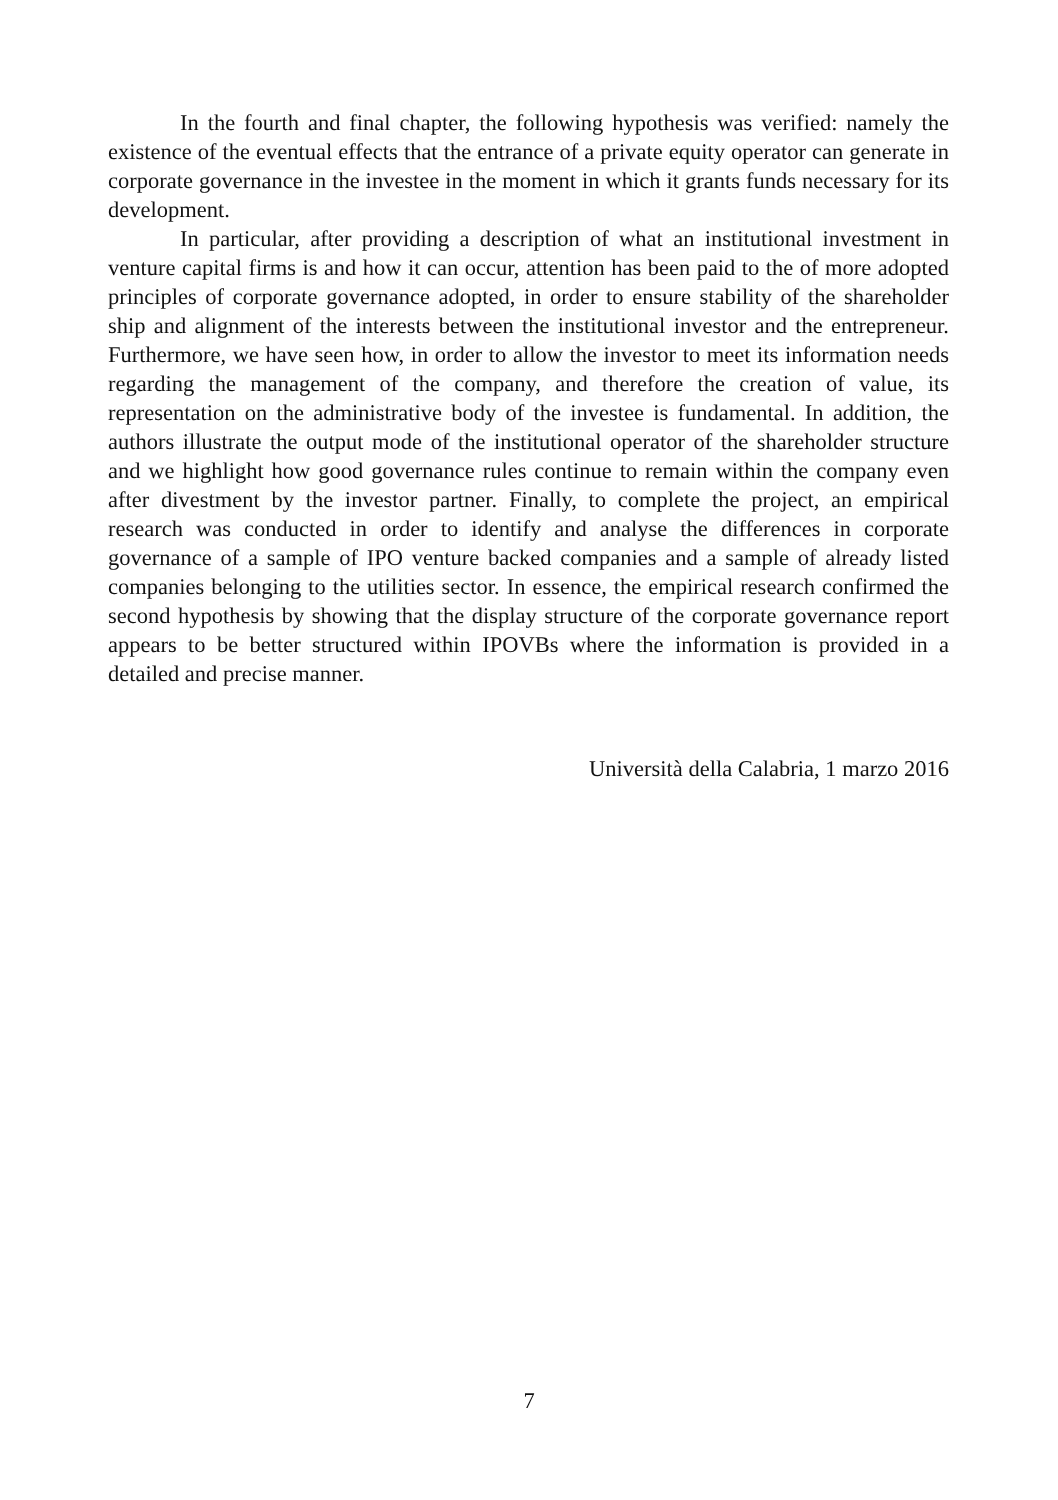In the fourth and final chapter, the following hypothesis was verified: namely the existence of the eventual effects that the entrance of a private equity operator can generate in corporate governance in the investee in the moment in which it grants funds necessary for its development.
In particular, after providing a description of what an institutional investment in venture capital firms is and how it can occur, attention has been paid to the of more adopted principles of corporate governance adopted, in order to ensure stability of the shareholder ship and alignment of the interests between the institutional investor and the entrepreneur. Furthermore, we have seen how, in order to allow the investor to meet its information needs regarding the management of the company, and therefore the creation of value, its representation on the administrative body of the investee is fundamental. In addition, the authors illustrate the output mode of the institutional operator of the shareholder structure and we highlight how good governance rules continue to remain within the company even after divestment by the investor partner. Finally, to complete the project, an empirical research was conducted in order to identify and analyse the differences in corporate governance of a sample of IPO venture backed companies and a sample of already listed companies belonging to the utilities sector. In essence, the empirical research confirmed the second hypothesis by showing that the display structure of the corporate governance report appears to be better structured within IPOVBs where the information is provided in a detailed and precise manner.
Università della Calabria, 1 marzo 2016
7